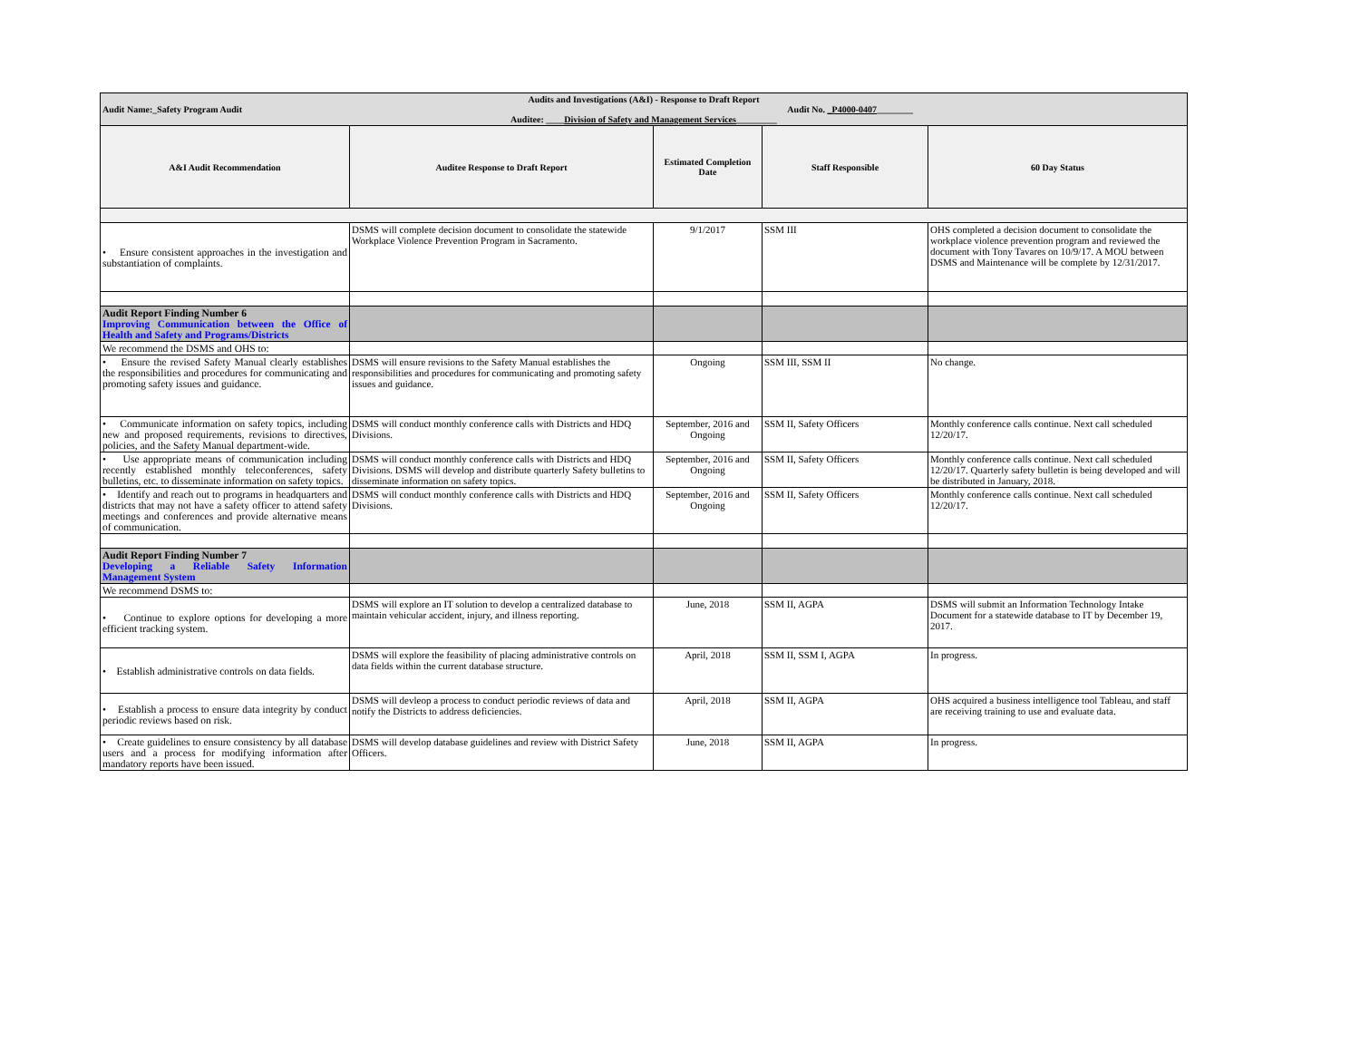| Audits and Investigations (A&I) - Response to Draft Report Audit Name:_Safety Program Audit Audit No. _P4000-0407 ________ Auditee: ____ Division of Safety and Management Services _________ | | | | |
| A&I Audit Recommendation | Auditee Response to Draft Report | Estimated Completion Date | Staff Responsible | 60 Day Status |
| • Ensure consistent approaches in the investigation and substantiation of complaints. | DSMS will complete decision document to consolidate the statewide Workplace Violence Prevention Program in Sacramento. | 9/1/2017 | SSM III | OHS completed a decision document to consolidate the workplace violence prevention program and reviewed the document with Tony Tavares on 10/9/17. A MOU between DSMS and Maintenance will be complete by 12/31/2017. |
| Audit Report Finding Number 6 Improving Communication between the Office of Health and Safety and Programs/Districts | | | | |
| We recommend the DSMS and OHS to: | | | | |
| • Ensure the revised Safety Manual clearly establishes the responsibilities and procedures for communicating and promoting safety issues and guidance. | DSMS will ensure revisions to the Safety Manual establishes the responsibilities and procedures for communicating and promoting safety issues and guidance. | Ongoing | SSM III, SSM II | No change. |
| • Communicate information on safety topics, including new and proposed requirements, revisions to directives, policies, and the Safety Manual department-wide. | DSMS will conduct monthly conference calls with Districts and HDQ Divisions. | September, 2016 and Ongoing | SSM II, Safety Officers | Monthly conference calls continue. Next call scheduled 12/20/17. |
| • Use appropriate means of communication including recently established monthly teleconferences, safety bulletins, etc. to disseminate information on safety topics. | DSMS will conduct monthly conference calls with Districts and HDQ Divisions. DSMS will develop and distribute quarterly Safety bulletins to disseminate information on safety topics. | September, 2016 and Ongoing | SSM II, Safety Officers | Monthly conference calls continue. Next call scheduled 12/20/17. Quarterly safety bulletin is being developed and will be distributed in January, 2018. |
| • Identify and reach out to programs in headquarters and districts that may not have a safety officer to attend safety meetings and conferences and provide alternative means of communication. | DSMS will conduct monthly conference calls with Districts and HDQ Divisions. | September, 2016 and Ongoing | SSM II, Safety Officers | Monthly conference calls continue. Next call scheduled 12/20/17. |
| Audit Report Finding Number 7 Developing a Reliable Safety Information Management System | | | | |
| We recommend DSMS to: | | | | |
| • Continue to explore options for developing a more efficient tracking system. | DSMS will explore an IT solution to develop a centralized database to maintain vehicular accident, injury, and illness reporting. | June, 2018 | SSM II, AGPA | DSMS will submit an Information Technology Intake Document for a statewide database to IT by December 19, 2017. |
| • Establish administrative controls on data fields. | DSMS will explore the feasibility of placing administrative controls on data fields within the current database structure. | April, 2018 | SSM II, SSM I, AGPA | In progress. |
| • Establish a process to ensure data integrity by conduct periodic reviews based on risk. | DSMS will devleop a process to conduct periodic reviews of data and notify the Districts to address deficiencies. | April, 2018 | SSM II, AGPA | OHS acquired a business intelligence tool Tableau, and staff are receiving training to use and evaluate data. |
| • Create guidelines to ensure consistency by all database users and a process for modifying information after mandatory reports have been issued. | DSMS will develop database guidelines and review with District Safety Officers. | June, 2018 | SSM II, AGPA | In progress. |